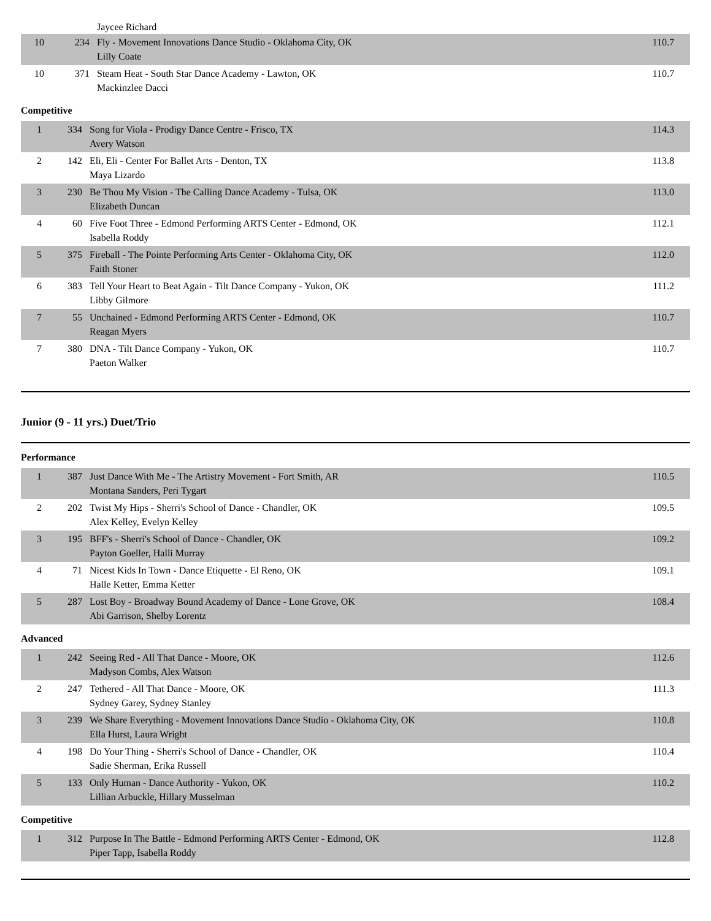| | | Jaycee Richard | |
| 10 | 234 | Fly - Movement Innovations Dance Studio - Oklahoma City, OK Lilly Coate | 110.7 |
| 10 | 371 | Steam Heat - South Star Dance Academy - Lawton, OK Mackinzlee Dacci | 110.7 |
Competitive
| 1 | 334 | Song for Viola - Prodigy Dance Centre - Frisco, TX Avery Watson | 114.3 |
| 2 | 142 | Eli, Eli - Center For Ballet Arts - Denton, TX Maya Lizardo | 113.8 |
| 3 | 230 | Be Thou My Vision - The Calling Dance Academy - Tulsa, OK Elizabeth Duncan | 113.0 |
| 4 | 60 | Five Foot Three - Edmond Performing ARTS Center - Edmond, OK Isabella Roddy | 112.1 |
| 5 | 375 | Fireball - The Pointe Performing Arts Center - Oklahoma City, OK Faith Stoner | 112.0 |
| 6 | 383 | Tell Your Heart to Beat Again - Tilt Dance Company - Yukon, OK Libby Gilmore | 111.2 |
| 7 | 55 | Unchained - Edmond Performing ARTS Center - Edmond, OK Reagan Myers | 110.7 |
| 7 | 380 | DNA - Tilt Dance Company - Yukon, OK Paeton Walker | 110.7 |
Junior (9 - 11 yrs.) Duet/Trio
Performance
| 1 | 387 | Just Dance With Me - The Artistry Movement - Fort Smith, AR Montana Sanders, Peri Tygart | 110.5 |
| 2 | 202 | Twist My Hips - Sherri's School of Dance - Chandler, OK Alex Kelley, Evelyn Kelley | 109.5 |
| 3 | 195 | BFF's - Sherri's School of Dance - Chandler, OK Payton Goeller, Halli Murray | 109.2 |
| 4 | 71 | Nicest Kids In Town - Dance Etiquette - El Reno, OK Halle Ketter, Emma Ketter | 109.1 |
| 5 | 287 | Lost Boy - Broadway Bound Academy of Dance - Lone Grove, OK Abi Garrison, Shelby Lorentz | 108.4 |
Advanced
| 1 | 242 | Seeing Red - All That Dance - Moore, OK Madyson Combs, Alex Watson | 112.6 |
| 2 | 247 | Tethered - All That Dance - Moore, OK Sydney Garey, Sydney Stanley | 111.3 |
| 3 | 239 | We Share Everything - Movement Innovations Dance Studio - Oklahoma City, OK Ella Hurst, Laura Wright | 110.8 |
| 4 | 198 | Do Your Thing - Sherri's School of Dance - Chandler, OK Sadie Sherman, Erika Russell | 110.4 |
| 5 | 133 | Only Human - Dance Authority - Yukon, OK Lillian Arbuckle, Hillary Musselman | 110.2 |
Competitive
| 1 | 312 | Purpose In The Battle - Edmond Performing ARTS Center - Edmond, OK Piper Tapp, Isabella Roddy | 112.8 |